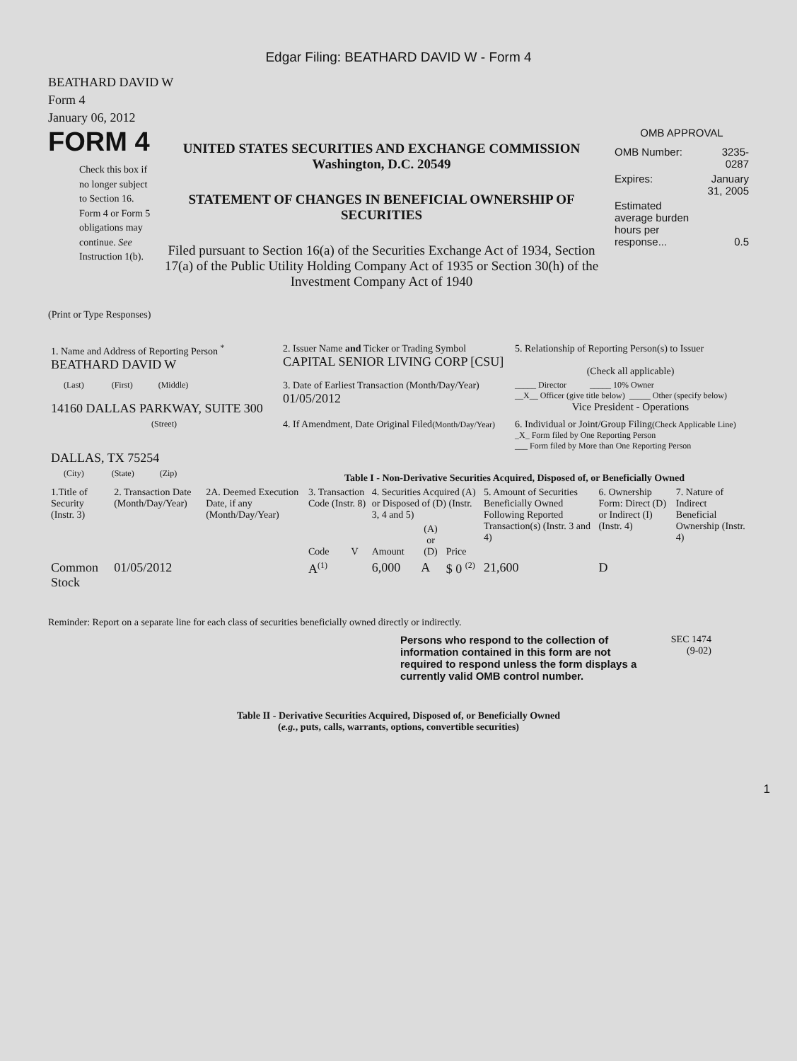Edgar Filing: BEATHARD DAVID W - Form 4
BEATHARD DAVID W
Form 4
January 06, 2012
FORM 4
Check this box if no longer subject to Section 16. Form 4 or Form 5 obligations may continue. See Instruction 1(b).
UNITED STATES SECURITIES AND EXCHANGE COMMISSION
Washington, D.C. 20549
STATEMENT OF CHANGES IN BENEFICIAL OWNERSHIP OF SECURITIES
Filed pursuant to Section 16(a) of the Securities Exchange Act of 1934, Section 17(a) of the Public Utility Holding Company Act of 1935 or Section 30(h) of the Investment Company Act of 1940
OMB APPROVAL
| OMB Number: | 3235-0287 |
| Expires: | January 31, 2005 |
| Estimated average burden hours per response... | 0.5 |
(Print or Type Responses)
| 1. Name and Address of Reporting Person <sup>*</sup> BEATHARD DAVID W | 2. Issuer Name and Ticker or Trading Symbol CAPITAL SENIOR LIVING CORP [CSU] | 5. Relationship of Reporting Person(s) to Issuer (Check all applicable) |
| (Last) (First) (Middle) 14160 DALLAS PARKWAY, SUITE 300 | 3. Date of Earliest Transaction (Month/Day/Year) 01/05/2012 | _____ Director _____ 10% Owner __X__ Officer (give title below) _____ Other (specify below) Vice President - Operations |
| (Street) DALLAS, TX 75254 | 4. If Amendment, Date Original Filed (Month/Day/Year) | 6. Individual or Joint/Group Filing (Check Applicable Line) _X_ Form filed by One Reporting Person ___ Form filed by More than One Reporting Person |
| (City) (State) (Zip) | Table I - Non-Derivative Securities Acquired, Disposed of, or Beneficially Owned | |
| 1.Title of Security (Instr. 3) | 2. Transaction Date (Month/Day/Year) | 2A. Deemed Execution Date, if any (Month/Day/Year) | 3. Transaction Code (Instr. 8) | | 4. Securities Acquired (A) or Disposed of (D) (Instr. 3, 4 and 5) | | | 5. Amount of Securities Beneficially Owned Following Reported Transaction(s) (Instr. 3 and 4) | 6. Ownership Form: Direct (D) or Indirect (I) (Instr. 4) | 7. Nature of Indirect Beneficial Ownership (Instr. 4) |
| --- | --- | --- | --- | --- | --- | --- | --- | --- | --- | --- |
| | | | Code | V | Amount | (A) or (D) | Price | | | |
| Common Stock | 01/05/2012 | | A<sup>(1)</sup> | | 6,000 | A | $ 0 <sup>(2)</sup> | 21,600 | D | |
Reminder: Report on a separate line for each class of securities beneficially owned directly or indirectly.
Persons who respond to the collection of information contained in this form are not required to respond unless the form displays a currently valid OMB control number.
SEC 1474
(9-02)
Table II - Derivative Securities Acquired, Disposed of, or Beneficially Owned
(e.g., puts, calls, warrants, options, convertible securities)
1